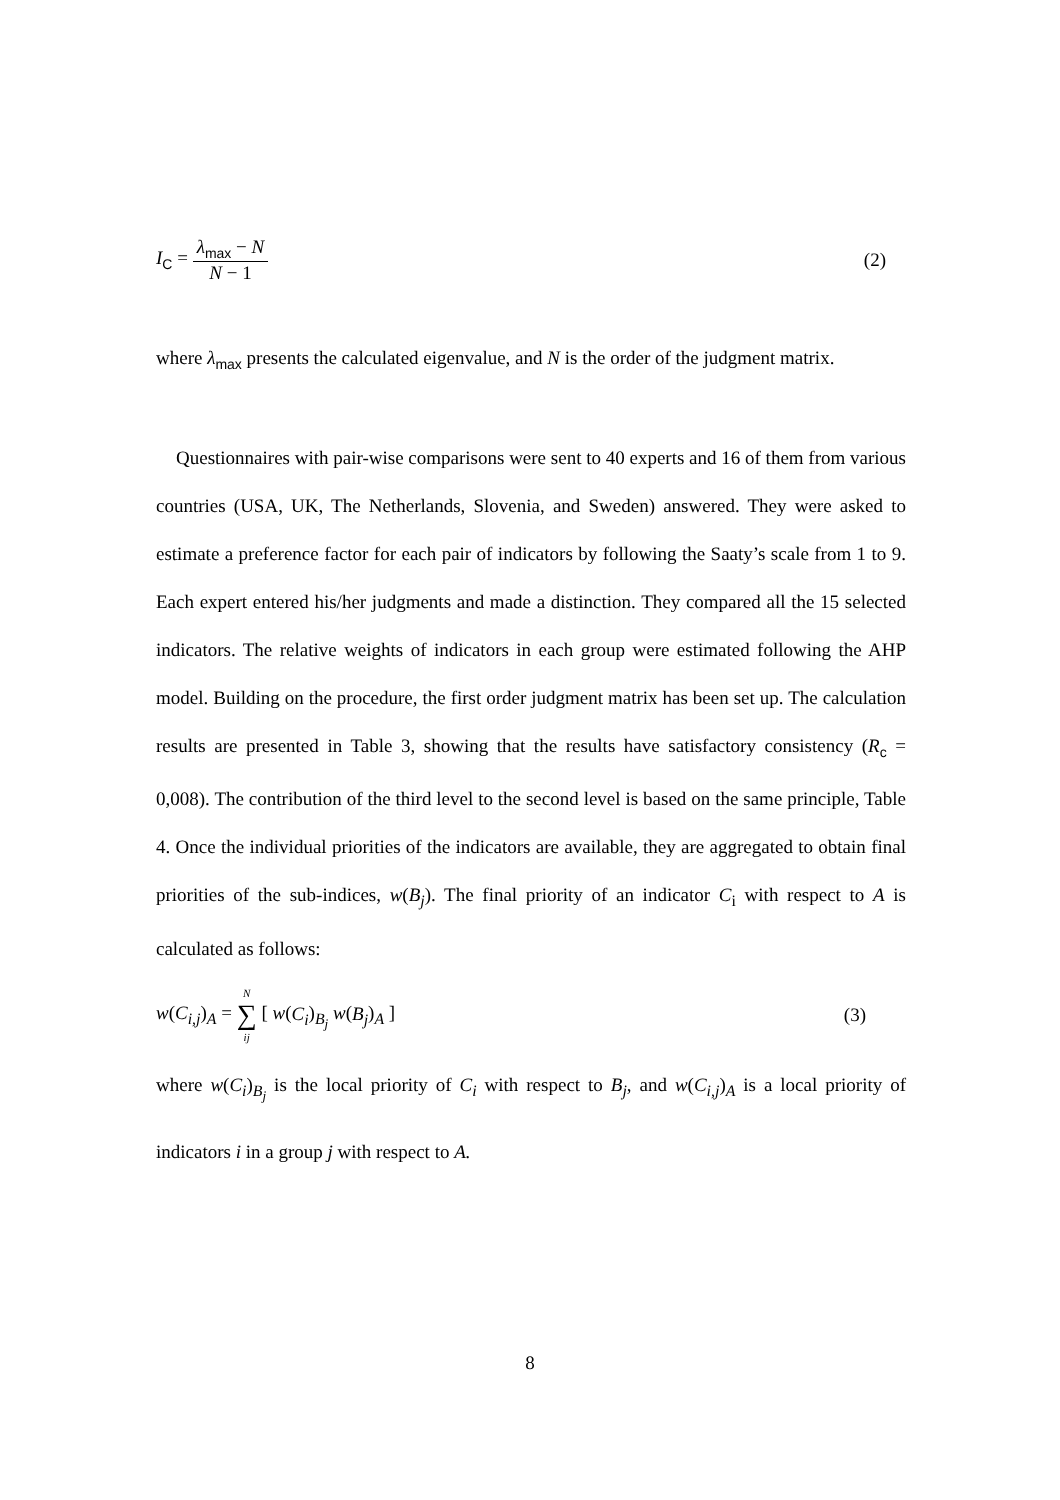I<sub>C</sub> = λ<sub>max</sub> − N N − 1 (2)
where λ<sub>max</sub> presents the calculated eigenvalue, and N is the order of the judgment matrix.
Questionnaires with pair-wise comparisons were sent to 40 experts and 16 of them from various countries (USA, UK, The Netherlands, Slovenia, and Sweden) answered. They were asked to estimate a preference factor for each pair of indicators by following the Saaty’s scale from 1 to 9. Each expert entered his/her judgments and made a distinction. They compared all the 15 selected indicators. The relative weights of indicators in each group were estimated following the AHP model. Building on the procedure, the first order judgment matrix has been set up. The calculation results are presented in Table 3, showing that the results have satisfactory consistency (R<sub>c</sub> = 0,008). The contribution of the third level to the second level is based on the same principle, Table 4. Once the individual priorities of the indicators are available, they are aggregated to obtain final priorities of the sub-indices, w(B<sub>j</sub>). The final priority of an indicator C<sub>i</sub> with respect to A is calculated as follows:
w(C<sub>i,j</sub>)<sub>A</sub> = N ∑ ij [ w(C<sub>i</sub>)<sub>B<sub>j</sub></sub> w(B<sub>j</sub>)<sub>A</sub> ]
(3)
where w(C<sub>i</sub>)<sub>B<sub>j</sub></sub> is the local priority of C<sub>i</sub> with respect to B<sub>j</sub>, and w(C<sub>i,j</sub>)<sub>A</sub> is a local priority of indicators i in a group j with respect to A.
8